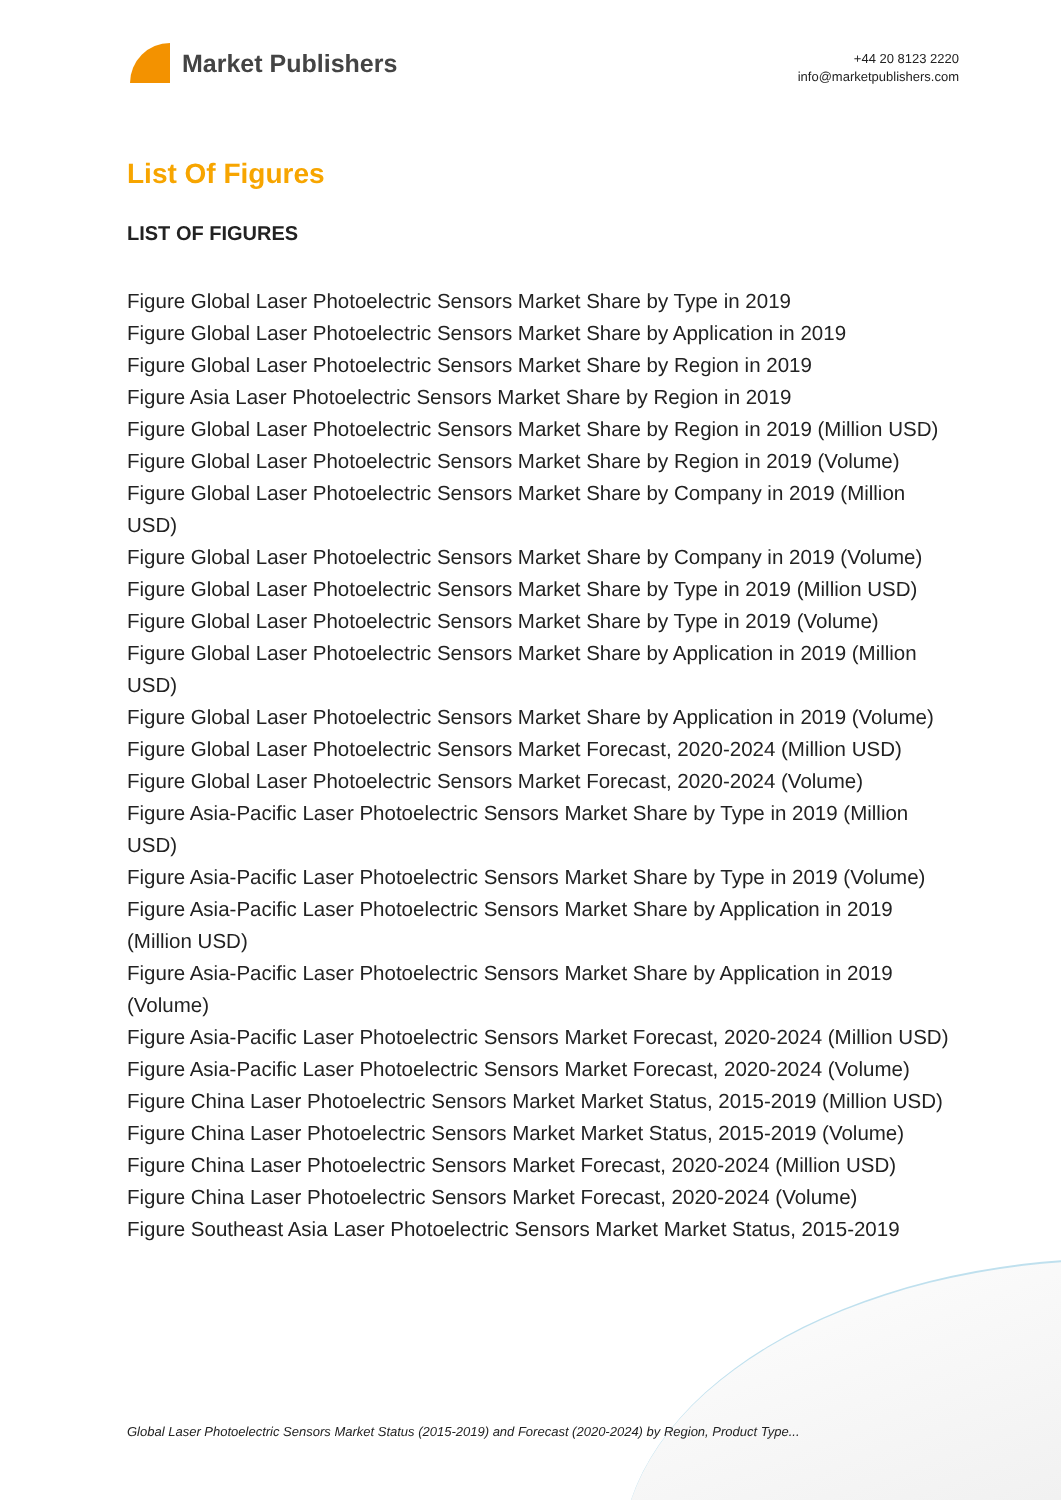Market Publishers
+44 20 8123 2220
info@marketpublishers.com
List Of Figures
LIST OF FIGURES
Figure Global Laser Photoelectric Sensors Market Share by Type in 2019
Figure Global Laser Photoelectric Sensors Market Share by Application in 2019
Figure Global Laser Photoelectric Sensors Market Share by Region in 2019
Figure Asia Laser Photoelectric Sensors Market Share by Region in 2019
Figure Global Laser Photoelectric Sensors Market Share by Region in 2019 (Million USD)
Figure Global Laser Photoelectric Sensors Market Share by Region in 2019 (Volume)
Figure Global Laser Photoelectric Sensors Market Share by Company in 2019 (Million USD)
Figure Global Laser Photoelectric Sensors Market Share by Company in 2019 (Volume)
Figure Global Laser Photoelectric Sensors Market Share by Type in 2019 (Million USD)
Figure Global Laser Photoelectric Sensors Market Share by Type in 2019 (Volume)
Figure Global Laser Photoelectric Sensors Market Share by Application in 2019 (Million USD)
Figure Global Laser Photoelectric Sensors Market Share by Application in 2019 (Volume)
Figure Global Laser Photoelectric Sensors Market Forecast, 2020-2024 (Million USD)
Figure Global Laser Photoelectric Sensors Market Forecast, 2020-2024 (Volume)
Figure Asia-Pacific Laser Photoelectric Sensors Market Share by Type in 2019 (Million USD)
Figure Asia-Pacific Laser Photoelectric Sensors Market Share by Type in 2019 (Volume)
Figure Asia-Pacific Laser Photoelectric Sensors Market Share by Application in 2019 (Million USD)
Figure Asia-Pacific Laser Photoelectric Sensors Market Share by Application in 2019 (Volume)
Figure Asia-Pacific Laser Photoelectric Sensors Market Forecast, 2020-2024 (Million USD)
Figure Asia-Pacific Laser Photoelectric Sensors Market Forecast, 2020-2024 (Volume)
Figure China Laser Photoelectric Sensors Market Market Status, 2015-2019 (Million USD)
Figure China Laser Photoelectric Sensors Market Market Status, 2015-2019 (Volume)
Figure China Laser Photoelectric Sensors Market Forecast, 2020-2024 (Million USD)
Figure China Laser Photoelectric Sensors Market Forecast, 2020-2024 (Volume)
Figure Southeast Asia Laser Photoelectric Sensors Market Market Status, 2015-2019
Global Laser Photoelectric Sensors Market Status (2015-2019) and Forecast (2020-2024) by Region, Product Type...